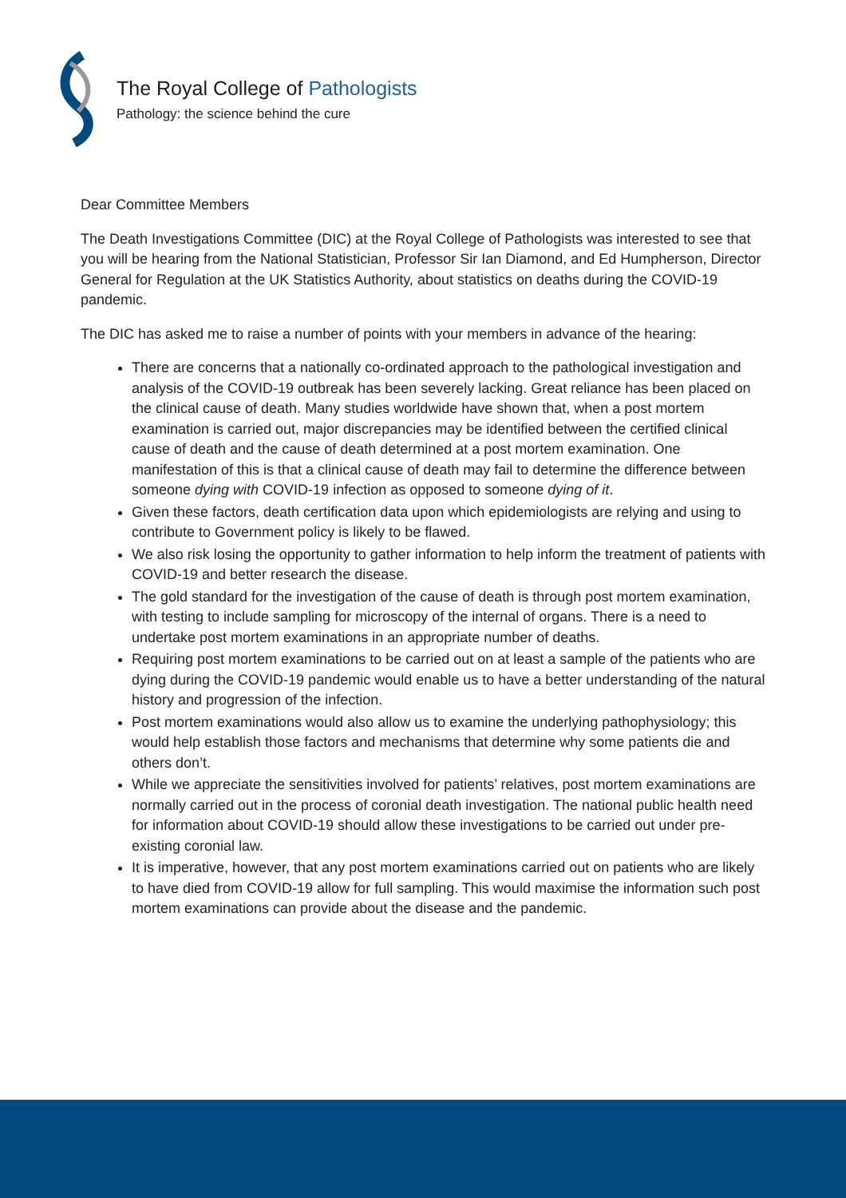The Royal College of Pathologists
Pathology: the science behind the cure
Dear Committee Members
The Death Investigations Committee (DIC) at the Royal College of Pathologists was interested to see that you will be hearing from the National Statistician, Professor Sir Ian Diamond, and Ed Humpherson, Director General for Regulation at the UK Statistics Authority, about statistics on deaths during the COVID-19 pandemic.
The DIC has asked me to raise a number of points with your members in advance of the hearing:
There are concerns that a nationally co-ordinated approach to the pathological investigation and analysis of the COVID-19 outbreak has been severely lacking. Great reliance has been placed on the clinical cause of death. Many studies worldwide have shown that, when a post mortem examination is carried out, major discrepancies may be identified between the certified clinical cause of death and the cause of death determined at a post mortem examination. One manifestation of this is that a clinical cause of death may fail to determine the difference between someone dying with COVID-19 infection as opposed to someone dying of it.
Given these factors, death certification data upon which epidemiologists are relying and using to contribute to Government policy is likely to be flawed.
We also risk losing the opportunity to gather information to help inform the treatment of patients with COVID-19 and better research the disease.
The gold standard for the investigation of the cause of death is through post mortem examination, with testing to include sampling for microscopy of the internal of organs. There is a need to undertake post mortem examinations in an appropriate number of deaths.
Requiring post mortem examinations to be carried out on at least a sample of the patients who are dying during the COVID-19 pandemic would enable us to have a better understanding of the natural history and progression of the infection.
Post mortem examinations would also allow us to examine the underlying pathophysiology; this would help establish those factors and mechanisms that determine why some patients die and others don’t.
While we appreciate the sensitivities involved for patients’ relatives, post mortem examinations are normally carried out in the process of coronial death investigation. The national public health need for information about COVID-19 should allow these investigations to be carried out under pre-existing coronial law.
It is imperative, however, that any post mortem examinations carried out on patients who are likely to have died from COVID-19 allow for full sampling. This would maximise the information such post mortem examinations can provide about the disease and the pandemic.